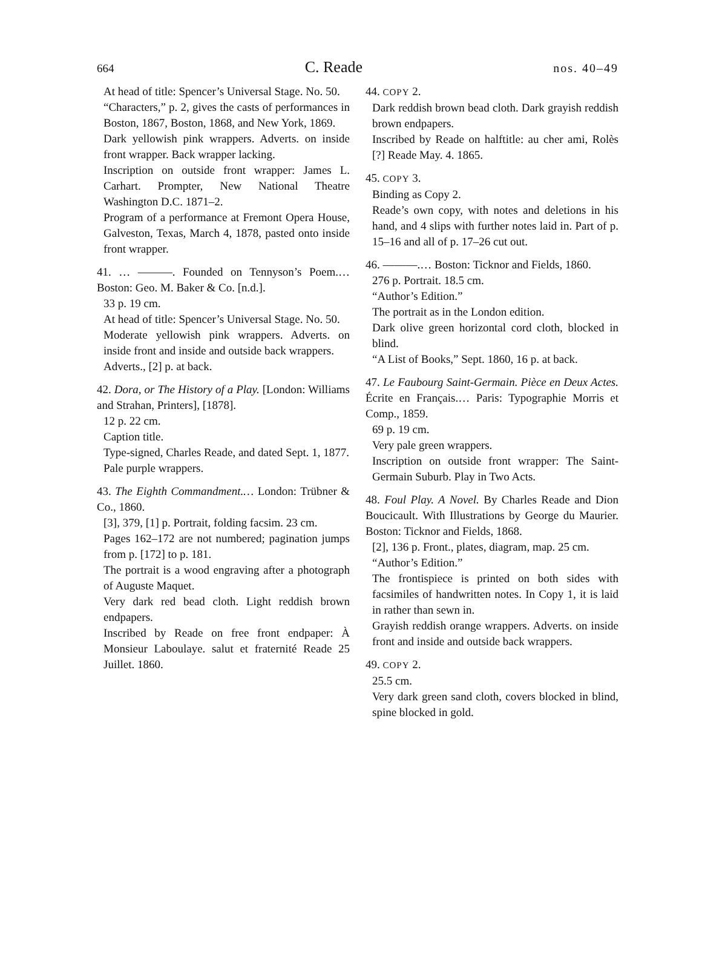664 C. Reade nos. 40–49
At head of title: Spencer’s Universal Stage. No. 50.
“Characters,” p. 2, gives the casts of performances in Boston, 1867, Boston, 1868, and New York, 1869.
Dark yellowish pink wrappers. Adverts. on inside front wrapper. Back wrapper lacking.
Inscription on outside front wrapper: James L. Carhart. Prompter, New National Theatre Washington D.C. 1871–2.
Program of a performance at Fremont Opera House, Galveston, Texas, March 4, 1878, pasted onto inside front wrapper.
41. … ———. Founded on Tennyson’s Poem.… Boston: Geo. M. Baker & Co. [n.d.].
33 p. 19 cm.
At head of title: Spencer’s Universal Stage. No. 50.
Moderate yellowish pink wrappers. Adverts. on inside front and inside and outside back wrappers.
Adverts., [2] p. at back.
42. Dora, or The History of a Play. [London: Williams and Strahan, Printers], [1878].
12 p. 22 cm.
Caption title.
Type-signed, Charles Reade, and dated Sept. 1, 1877.
Pale purple wrappers.
43. The Eighth Commandment.… London: Trübner & Co., 1860.
[3], 379, [1] p. Portrait, folding facsim. 23 cm.
Pages 162–172 are not numbered; pagination jumps from p. [172] to p. 181.
The portrait is a wood engraving after a photograph of Auguste Maquet.
Very dark red bead cloth. Light reddish brown endpapers.
Inscribed by Reade on free front endpaper: À Monsieur Laboulaye. salut et fraternité Reade 25 Juillet. 1860.
44. COPY 2.
Dark reddish brown bead cloth. Dark grayish reddish brown endpapers.
Inscribed by Reade on halftitle: au cher ami, Rolès [?] Reade May. 4. 1865.
45. COPY 3.
Binding as Copy 2.
Reade’s own copy, with notes and deletions in his hand, and 4 slips with further notes laid in. Part of p. 15–16 and all of p. 17–26 cut out.
46. ———.… Boston: Ticknor and Fields, 1860.
276 p. Portrait. 18.5 cm.
“Author’s Edition.”
The portrait as in the London edition.
Dark olive green horizontal cord cloth, blocked in blind.
“A List of Books,” Sept. 1860, 16 p. at back.
47. Le Faubourg Saint-Germain. Pièce en Deux Actes. Écrite en Français.… Paris: Typographie Morris et Comp., 1859.
69 p. 19 cm.
Very pale green wrappers.
Inscription on outside front wrapper: The Saint-Germain Suburb. Play in Two Acts.
48. Foul Play. A Novel. By Charles Reade and Dion Boucicault. With Illustrations by George du Maurier. Boston: Ticknor and Fields, 1868.
[2], 136 p. Front., plates, diagram, map. 25 cm.
“Author’s Edition.”
The frontispiece is printed on both sides with facsimiles of handwritten notes. In Copy 1, it is laid in rather than sewn in.
Grayish reddish orange wrappers. Adverts. on inside front and inside and outside back wrappers.
49. COPY 2.
25.5 cm.
Very dark green sand cloth, covers blocked in blind, spine blocked in gold.